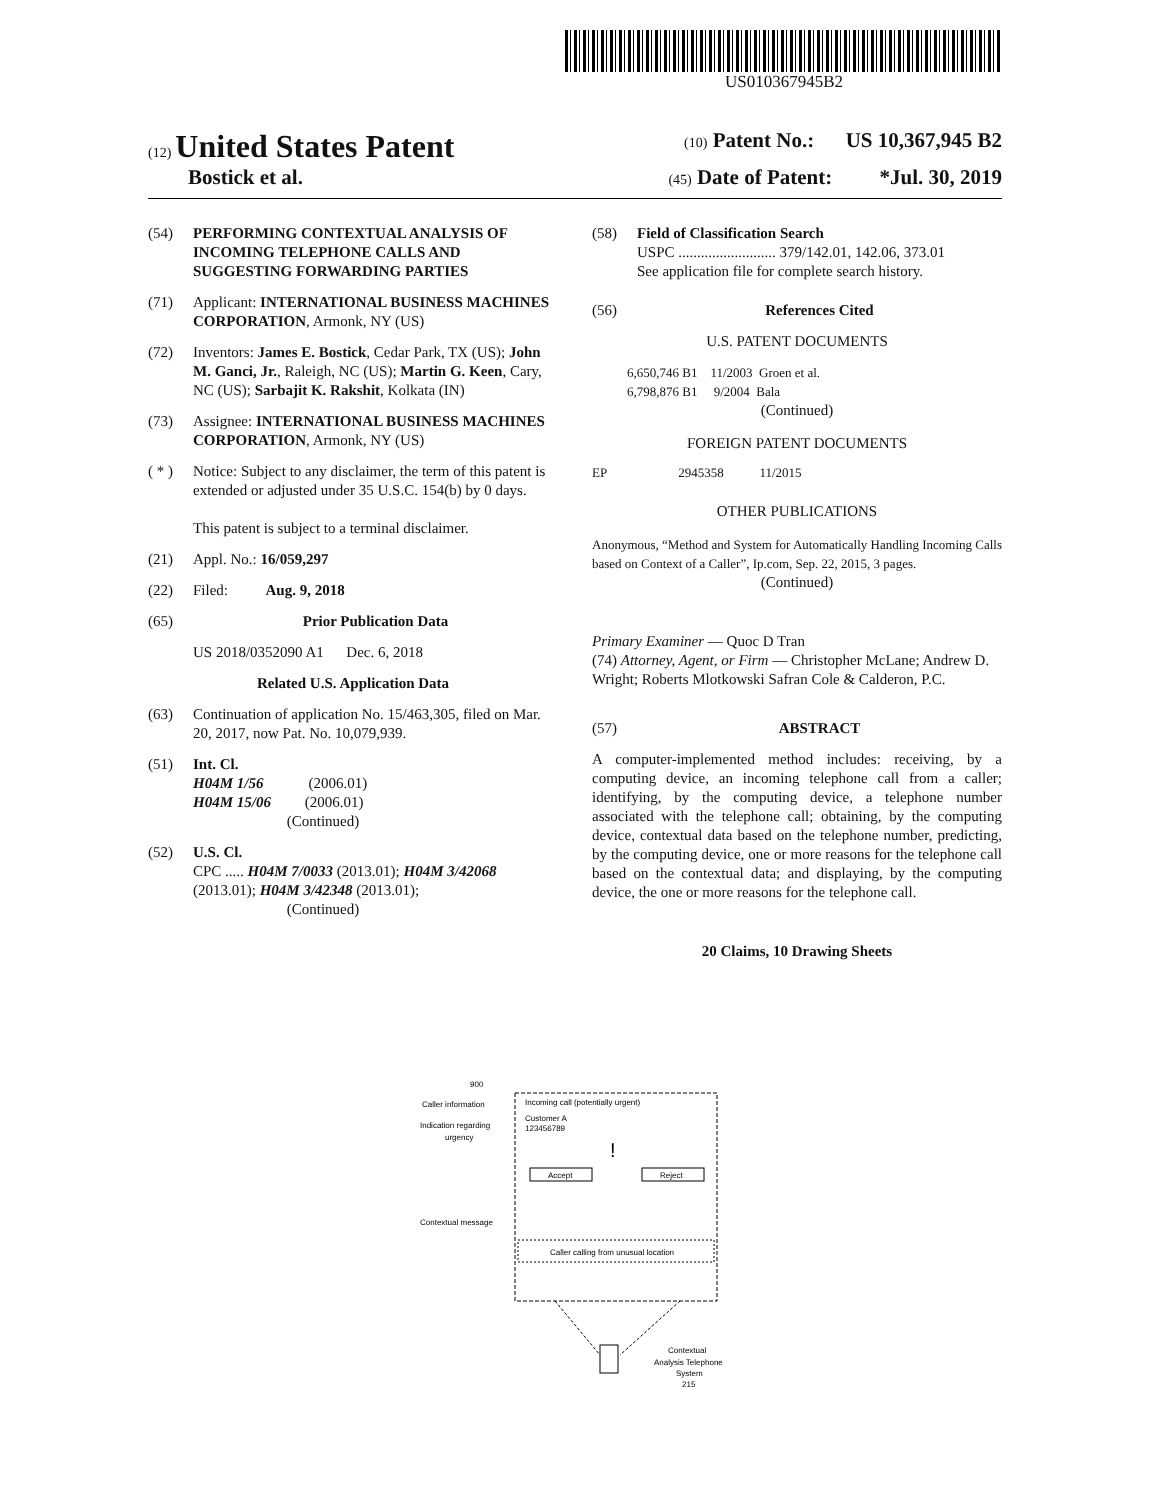US010367945B2
(12) United States Patent (10) Patent No.: US 10,367,945 B2
Bostick et al. (45) Date of Patent: *Jul. 30, 2019
(54) PERFORMING CONTEXTUAL ANALYSIS OF INCOMING TELEPHONE CALLS AND SUGGESTING FORWARDING PARTIES
(71) Applicant: INTERNATIONAL BUSINESS MACHINES CORPORATION, Armonk, NY (US)
(72) Inventors: James E. Bostick, Cedar Park, TX (US); John M. Ganci, Jr., Raleigh, NC (US); Martin G. Keen, Cary, NC (US); Sarbajit K. Rakshit, Kolkata (IN)
(73) Assignee: INTERNATIONAL BUSINESS MACHINES CORPORATION, Armonk, NY (US)
( * ) Notice: Subject to any disclaimer, the term of this patent is extended or adjusted under 35 U.S.C. 154(b) by 0 days.
This patent is subject to a terminal disclaimer.
(21) Appl. No.: 16/059,297
(22) Filed: Aug. 9, 2018
(65) Prior Publication Data
US 2018/0352090 A1 Dec. 6, 2018
Related U.S. Application Data
(63) Continuation of application No. 15/463,305, filed on Mar. 20, 2017, now Pat. No. 10,079,939.
(51) Int. Cl.
H04M 1/56 (2006.01)
H04M 15/06 (2006.01)
(Continued)
(52) U.S. Cl.
CPC ..... H04M 7/0033 (2013.01); H04M 3/42068 (2013.01); H04M 3/42348 (2013.01);
(Continued)
(58) Field of Classification Search
USPC .......................... 379/142.01, 142.06, 373.01
See application file for complete search history.
(56) References Cited
U.S. PATENT DOCUMENTS
6,650,746 B1 11/2003 Groen et al.
6,798,876 B1 9/2004 Bala
(Continued)
FOREIGN PATENT DOCUMENTS
EP 2945358 11/2015
OTHER PUBLICATIONS
Anonymous, “Method and System for Automatically Handling Incoming Calls based on Context of a Caller”, Ip.com, Sep. 22, 2015, 3 pages.
(Continued)
Primary Examiner — Quoc D Tran
(74) Attorney, Agent, or Firm — Christopher McLane; Andrew D. Wright; Roberts Mlotkowski Safran Cole & Calderon, P.C.
(57) ABSTRACT
A computer-implemented method includes: receiving, by a computing device, an incoming telephone call from a caller; identifying, by the computing device, a telephone number associated with the telephone call; obtaining, by the computing device, contextual data based on the telephone number, predicting, by the computing device, one or more reasons for the telephone call based on the contextual data; and displaying, by the computing device, the one or more reasons for the telephone call.
20 Claims, 10 Drawing Sheets
900
Caller information
Incoming call (potentially urgent)
Customer A
123456789
Indication regarding
urgency
!
Accept
Reject
Contextual message
Caller calling from unusual location
Contextual
Analysis Telephone
System
215